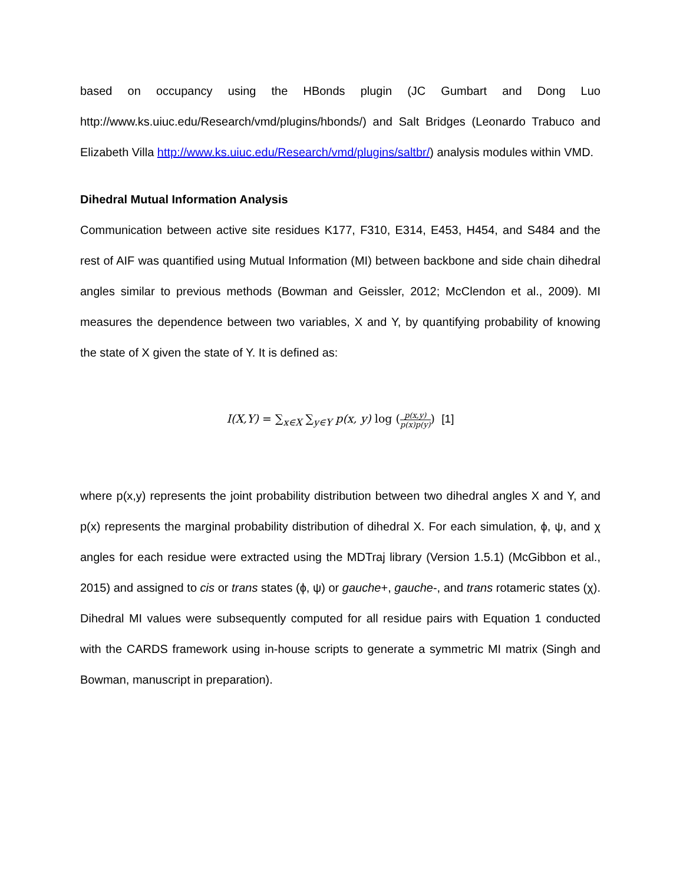based on occupancy using the HBonds plugin (JC Gumbart and Dong Luo http://www.ks.uiuc.edu/Research/vmd/plugins/hbonds/) and Salt Bridges (Leonardo Trabuco and Elizabeth Villa http://www.ks.uiuc.edu/Research/vmd/plugins/saltbr/) analysis modules within VMD.
Dihedral Mutual Information Analysis
Communication between active site residues K177, F310, E314, E453, H454, and S484 and the rest of AIF was quantified using Mutual Information (MI) between backbone and side chain dihedral angles similar to previous methods (Bowman and Geissler, 2012; McClendon et al., 2009). MI measures the dependence between two variables, X and Y, by quantifying probability of knowing the state of X given the state of Y. It is defined as:
I(X,Y) = ∑<sub>x∈X</sub> ∑<sub>y∈Y</sub> p(x, y) log (p(x,y) p(x)p(y)) [1]
where p(x,y) represents the joint probability distribution between two dihedral angles X and Y, and p(x) represents the marginal probability distribution of dihedral X. For each simulation, ϕ, ψ, and χ angles for each residue were extracted using the MDTraj library (Version 1.5.1) (McGibbon et al., 2015) and assigned to cis or trans states (ϕ, ψ) or gauche+, gauche-, and trans rotameric states (χ). Dihedral MI values were subsequently computed for all residue pairs with Equation 1 conducted with the CARDS framework using in-house scripts to generate a symmetric MI matrix (Singh and Bowman, manuscript in preparation).